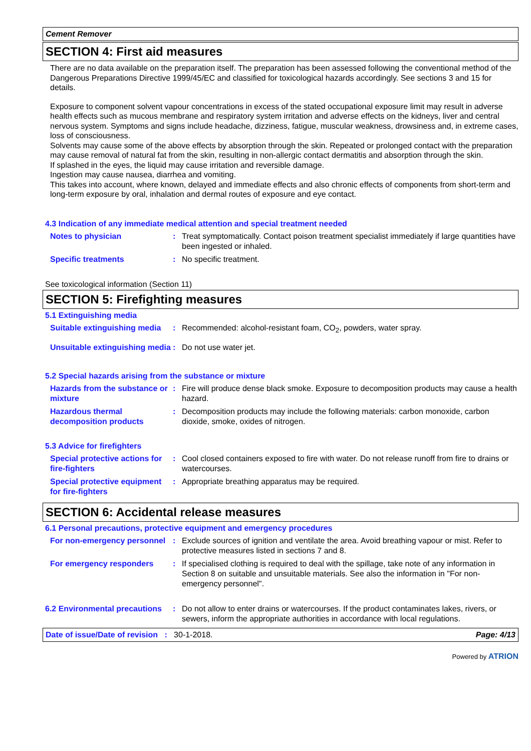Cement Remover
SECTION 4: First aid measures
There are no data available on the preparation itself. The preparation has been assessed following the conventional method of the Dangerous Preparations Directive 1999/45/EC and classified for toxicological hazards accordingly. See sections 3 and 15 for details.
Exposure to component solvent vapour concentrations in excess of the stated occupational exposure limit may result in adverse health effects such as mucous membrane and respiratory system irritation and adverse effects on the kidneys, liver and central nervous system. Symptoms and signs include headache, dizziness, fatigue, muscular weakness, drowsiness and, in extreme cases, loss of consciousness.
Solvents may cause some of the above effects by absorption through the skin. Repeated or prolonged contact with the preparation may cause removal of natural fat from the skin, resulting in non-allergic contact dermatitis and absorption through the skin.
If splashed in the eyes, the liquid may cause irritation and reversible damage.
Ingestion may cause nausea, diarrhea and vomiting.
This takes into account, where known, delayed and immediate effects and also chronic effects of components from short-term and long-term exposure by oral, inhalation and dermal routes of exposure and eye contact.
4.3 Indication of any immediate medical attention and special treatment needed
Notes to physician : Treat symptomatically. Contact poison treatment specialist immediately if large quantities have been ingested or inhaled.
Specific treatments : No specific treatment.
See toxicological information (Section 11)
SECTION 5: Firefighting measures
5.1 Extinguishing media
Suitable extinguishing media
: Recommended: alcohol-resistant foam, CO<sub>2</sub>, powders, water spray.
Unsuitable extinguishing media
: Do not use water jet.
5.2 Special hazards arising from the substance or mixture
Hazards from the substance or mixture
: Fire will produce dense black smoke. Exposure to decomposition products may cause a health hazard.
Hazardous thermal decomposition products
: Decomposition products may include the following materials: carbon monoxide, carbon dioxide, smoke, oxides of nitrogen.
5.3 Advice for firefighters
Special protective actions for fire-fighters
: Cool closed containers exposed to fire with water. Do not release runoff from fire to drains or watercourses.
Special protective equipment for fire-fighters
: Appropriate breathing apparatus may be required.
SECTION 6: Accidental release measures
6.1 Personal precautions, protective equipment and emergency procedures
For non-emergency personnel
: Exclude sources of ignition and ventilate the area. Avoid breathing vapour or mist. Refer to protective measures listed in sections 7 and 8.
For emergency responders : If specialised clothing is required to deal with the spillage, take note of any information in Section 8 on suitable and unsuitable materials. See also the information in "For non-emergency personnel".
6.2 Environmental precautions
: Do not allow to enter drains or watercourses. If the product contaminates lakes, rivers, or sewers, inform the appropriate authorities in accordance with local regulations.
Date of issue/Date of revision : 30-1-2018. Page: 4/13
Powered by ATRION